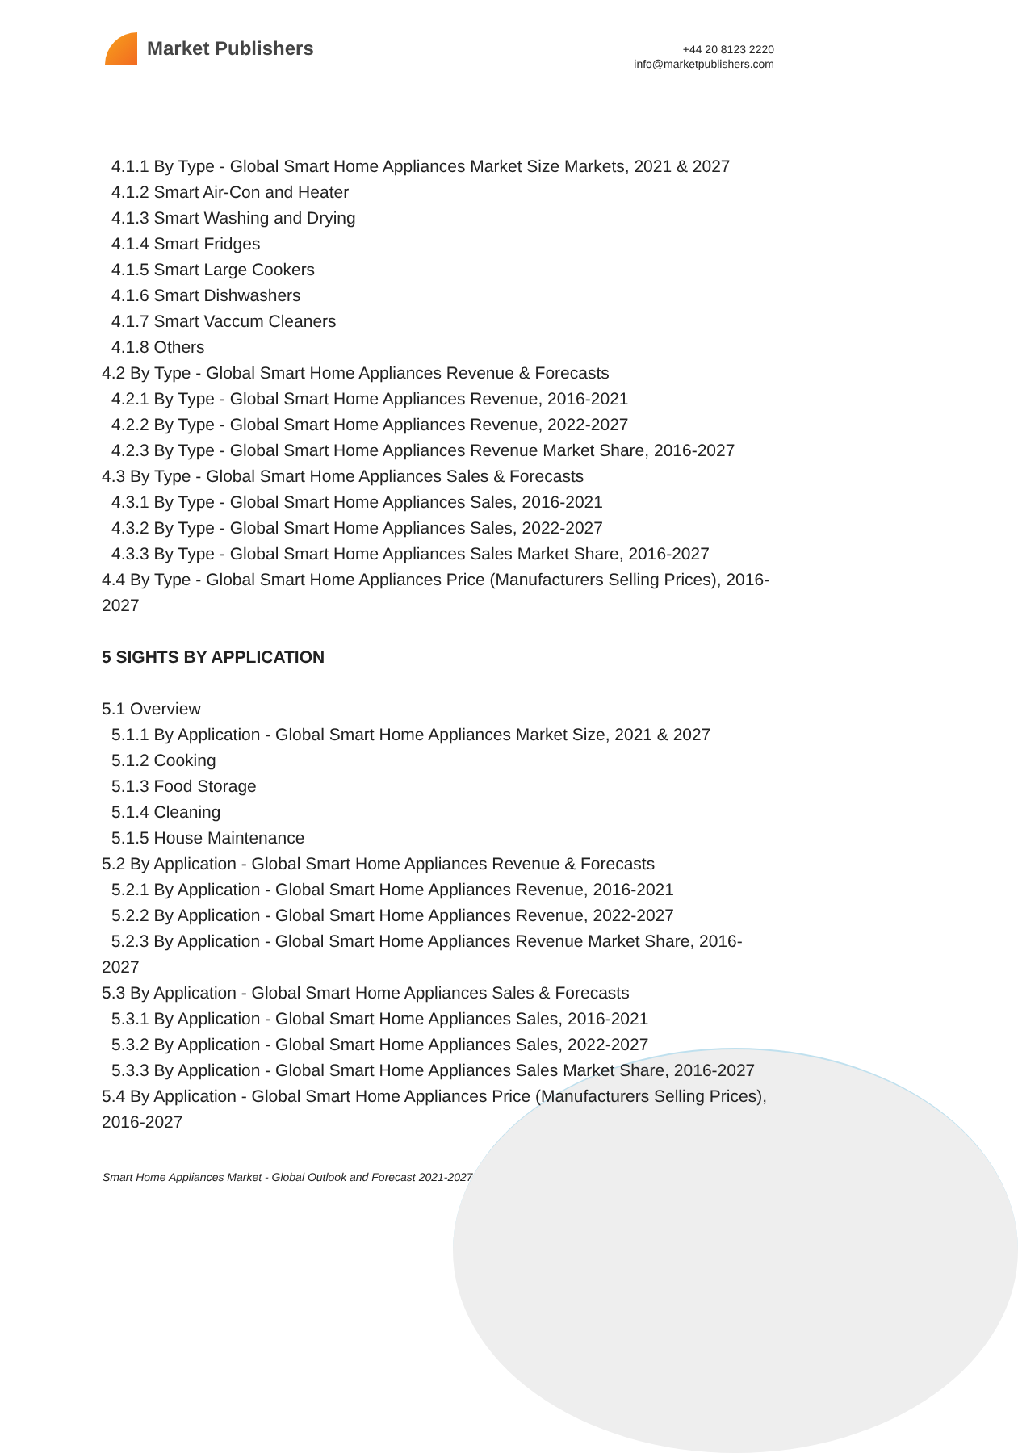Market Publishers
+44 20 8123 2220
info@marketpublishers.com
4.1.1 By Type - Global Smart Home Appliances Market Size Markets, 2021 & 2027
4.1.2 Smart Air-Con and Heater
4.1.3 Smart Washing and Drying
4.1.4 Smart Fridges
4.1.5 Smart Large Cookers
4.1.6 Smart Dishwashers
4.1.7 Smart Vaccum Cleaners
4.1.8 Others
4.2 By Type - Global Smart Home Appliances Revenue & Forecasts
4.2.1 By Type - Global Smart Home Appliances Revenue, 2016-2021
4.2.2 By Type - Global Smart Home Appliances Revenue, 2022-2027
4.2.3 By Type - Global Smart Home Appliances Revenue Market Share, 2016-2027
4.3 By Type - Global Smart Home Appliances Sales & Forecasts
4.3.1 By Type - Global Smart Home Appliances Sales, 2016-2021
4.3.2 By Type - Global Smart Home Appliances Sales, 2022-2027
4.3.3 By Type - Global Smart Home Appliances Sales Market Share, 2016-2027
4.4 By Type - Global Smart Home Appliances Price (Manufacturers Selling Prices), 2016-2027
5 SIGHTS BY APPLICATION
5.1 Overview
5.1.1 By Application - Global Smart Home Appliances Market Size, 2021 & 2027
5.1.2 Cooking
5.1.3 Food Storage
5.1.4 Cleaning
5.1.5 House Maintenance
5.2 By Application - Global Smart Home Appliances Revenue & Forecasts
5.2.1 By Application - Global Smart Home Appliances Revenue, 2016-2021
5.2.2 By Application - Global Smart Home Appliances Revenue, 2022-2027
5.2.3 By Application - Global Smart Home Appliances Revenue Market Share, 2016-2027
5.3 By Application - Global Smart Home Appliances Sales & Forecasts
5.3.1 By Application - Global Smart Home Appliances Sales, 2016-2021
5.3.2 By Application - Global Smart Home Appliances Sales, 2022-2027
5.3.3 By Application - Global Smart Home Appliances Sales Market Share, 2016-2027
5.4 By Application - Global Smart Home Appliances Price (Manufacturers Selling Prices), 2016-2027
Smart Home Appliances Market - Global Outlook and Forecast 2021-2027